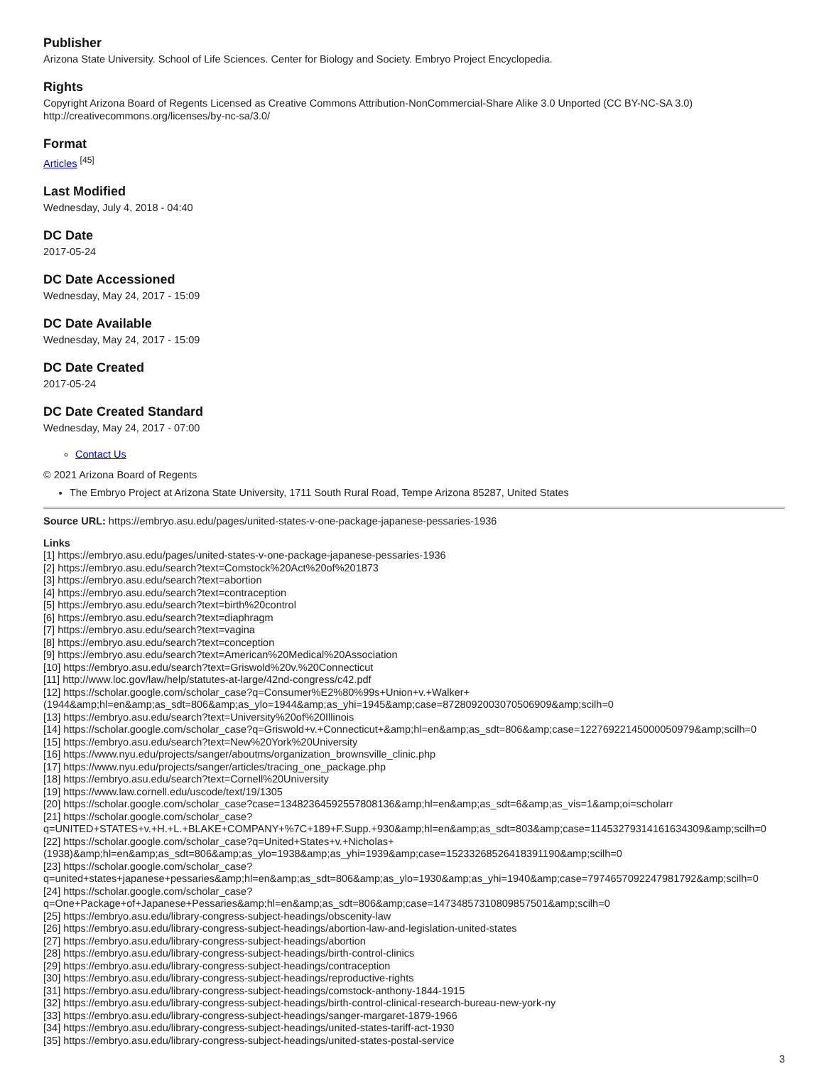Publisher
Arizona State University. School of Life Sciences. Center for Biology and Society. Embryo Project Encyclopedia.
Rights
Copyright Arizona Board of Regents Licensed as Creative Commons Attribution-NonCommercial-Share Alike 3.0 Unported (CC BY-NC-SA 3.0) http://creativecommons.org/licenses/by-nc-sa/3.0/
Format
Articles <sup>[45]</sup>
Last Modified
Wednesday, July 4, 2018 - 04:40
DC Date
2017-05-24
DC Date Accessioned
Wednesday, May 24, 2017 - 15:09
DC Date Available
Wednesday, May 24, 2017 - 15:09
DC Date Created
2017-05-24
DC Date Created Standard
Wednesday, May 24, 2017 - 07:00
Contact Us
© 2021 Arizona Board of Regents
The Embryo Project at Arizona State University, 1711 South Rural Road, Tempe Arizona 85287, United States
Source URL: https://embryo.asu.edu/pages/united-states-v-one-package-japanese-pessaries-1936
Links
[1] https://embryo.asu.edu/pages/united-states-v-one-package-japanese-pessaries-1936
[2] https://embryo.asu.edu/search?text=Comstock%20Act%20of%201873
[3] https://embryo.asu.edu/search?text=abortion
[4] https://embryo.asu.edu/search?text=contraception
[5] https://embryo.asu.edu/search?text=birth%20control
[6] https://embryo.asu.edu/search?text=diaphragm
[7] https://embryo.asu.edu/search?text=vagina
[8] https://embryo.asu.edu/search?text=conception
[9] https://embryo.asu.edu/search?text=American%20Medical%20Association
[10] https://embryo.asu.edu/search?text=Griswold%20v.%20Connecticut
[11] http://www.loc.gov/law/help/statutes-at-large/42nd-congress/c42.pdf
[12] https://scholar.google.com/scholar_case?q=Consumer%E2%80%99s+Union+v.+Walker+
(1944&amp;hl=en&amp;as_sdt=806&amp;as_ylo=1944&amp;as_yhi=1945&amp;case=8728092003070506909&amp;scilh=0
[13] https://embryo.asu.edu/search?text=University%20of%20Illinois
[14] https://scholar.google.com/scholar_case?q=Griswold+v.+Connecticut+&amp;hl=en&amp;as_sdt=806&amp;case=12276922145000050979&amp;scilh=0
[15] https://embryo.asu.edu/search?text=New%20York%20University
[16] https://www.nyu.edu/projects/sanger/aboutms/organization_brownsville_clinic.php
[17] https://www.nyu.edu/projects/sanger/articles/tracing_one_package.php
[18] https://embryo.asu.edu/search?text=Cornell%20University
[19] https://www.law.cornell.edu/uscode/text/19/1305
[20] https://scholar.google.com/scholar_case?case=13482364592557808136&amp;hl=en&amp;as_sdt=6&amp;as_vis=1&amp;oi=scholarr
[21] https://scholar.google.com/scholar_case?
q=UNITED+STATES+v.+H.+L.+BLAKE+COMPANY+%7C+189+F.Supp.+930&amp;hl=en&amp;as_sdt=803&amp;case=11453279314161634309&amp;scilh=0
[22] https://scholar.google.com/scholar_case?q=United+States+v.+Nicholas+
(1938)&amp;hl=en&amp;as_sdt=806&amp;as_ylo=1938&amp;as_yhi=1939&amp;case=15233268526418391190&amp;scilh=0
[23] https://scholar.google.com/scholar_case?
q=united+states+japanese+pessaries&amp;hl=en&amp;as_sdt=806&amp;as_ylo=1930&amp;as_yhi=1940&amp;case=7974657092247981792&amp;scilh=0
[24] https://scholar.google.com/scholar_case?
q=One+Package+of+Japanese+Pessaries&amp;hl=en&amp;as_sdt=806&amp;case=14734857310809857501&amp;scilh=0
[25] https://embryo.asu.edu/library-congress-subject-headings/obscenity-law
[26] https://embryo.asu.edu/library-congress-subject-headings/abortion-law-and-legislation-united-states
[27] https://embryo.asu.edu/library-congress-subject-headings/abortion
[28] https://embryo.asu.edu/library-congress-subject-headings/birth-control-clinics
[29] https://embryo.asu.edu/library-congress-subject-headings/contraception
[30] https://embryo.asu.edu/library-congress-subject-headings/reproductive-rights
[31] https://embryo.asu.edu/library-congress-subject-headings/comstock-anthony-1844-1915
[32] https://embryo.asu.edu/library-congress-subject-headings/birth-control-clinical-research-bureau-new-york-ny
[33] https://embryo.asu.edu/library-congress-subject-headings/sanger-margaret-1879-1966
[34] https://embryo.asu.edu/library-congress-subject-headings/united-states-tariff-act-1930
[35] https://embryo.asu.edu/library-congress-subject-headings/united-states-postal-service
3